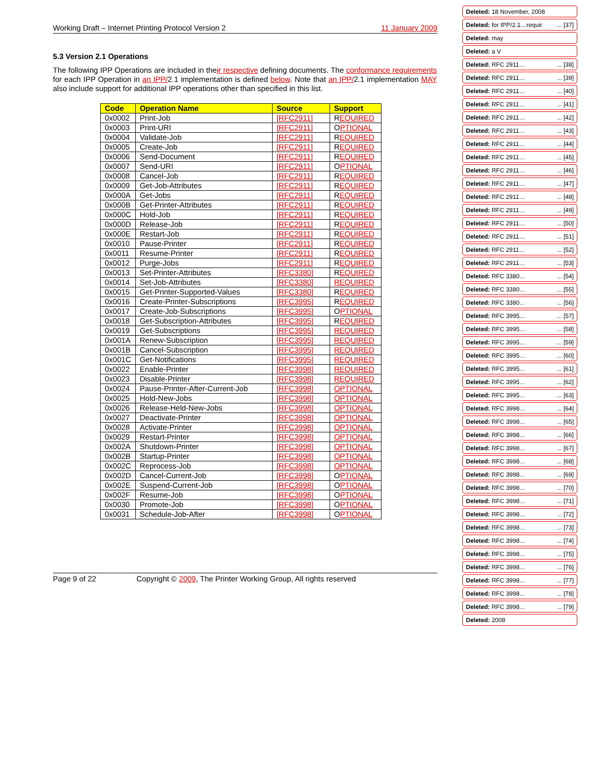Working Draft – Internet Printing Protocol Version 2 11 January 2009
5.3 Version 2.1 Operations
The following IPP Operations are included in their respective defining documents. The conformance requirements for each IPP Operation in an IPP/2.1 implementation is defined below. Note that an IPP/2.1 implementation MAY also include support for additional IPP operations other than specified in this list.
| Code | Operation Name | Source | Support |
| --- | --- | --- | --- |
| 0x0002 | Print-Job | [RFC2911] | R EQUIRED |
| 0x0003 | Print-URI | [RFC2911] | O PTIONAL |
| 0x0004 | Validate-Job | [RFC2911] | R EQUIRED |
| 0x0005 | Create-Job | [RFC2911] | R EQUIRED |
| 0x0006 | Send-Document | [RFC2911] | R EQUIRED |
| 0x0007 | Send-URI | [RFC2911] | O PTIONAL |
| 0x0008 | Cancel-Job | [RFC2911] | R EQUIRED |
| 0x0009 | Get-Job-Attributes | [RFC2911] | R EQUIRED |
| 0x000A | Get-Jobs | [RFC2911] | R EQUIRED |
| 0x000B | Get-Printer-Attributes | [RFC2911] | R EQUIRED |
| 0x000C | Hold-Job | [RFC2911] | R EQUIRED |
| 0x000D | Release-Job | [RFC2911] | R EQUIRED |
| 0x000E | Restart-Job | [RFC2911] | R EQUIRED |
| 0x0010 | Pause-Printer | [RFC2911] | R EQUIRED |
| 0x0011 | Resume-Printer | [RFC2911] | R EQUIRED |
| 0x0012 | Purge-Jobs | [RFC2911] | R EQUIRED |
| 0x0013 | Set-Printer-Attributes | [RFC3380] | R EQUIRED |
| 0x0014 | Set-Job-Attributes | [RFC3380] | REQUIRED |
| 0x0015 | Get-Printer-Supported-Values | [RFC3380] | R EQUIRED |
| 0x0016 | Create-Printer-Subscriptions | [RFC3995] | R EQUIRED |
| 0x0017 | Create-Job-Subscriptions | [RFC3995] | O PTIONAL |
| 0x0018 | Get-Subscription-Attributes | [RFC3995] | R EQUIRED |
| 0x0019 | Get-Subscriptions | [RFC3995] | REQUIRED |
| 0x001A | Renew-Subscription | [RFC3995] | REQUIRED |
| 0x001B | Cancel-Subscription | [RFC3995] | REQUIRED |
| 0x001C | Get-Notifications | [RFC3995] | REQUIRED |
| 0x0022 | Enable-Printer | [RFC3998] | REQUIRED |
| 0x0023 | Disable-Printer | [RFC3998] | REQUIRED |
| 0x0024 | Pause-Printer-After-Current-Job | [RFC3998] | OPTIONAL |
| 0x0025 | Hold-New-Jobs | [RFC3998] | OPTIONAL |
| 0x0026 | Release-Held-New-Jobs | [RFC3998] | OPTIONAL |
| 0x0027 | Deactivate-Printer | [RFC3998] | OPTIONAL |
| 0x0028 | Activate-Printer | [RFC3998] | OPTIONAL |
| 0x0029 | Restart-Printer | [RFC3998] | OPTIONAL |
| 0x002A | Shutdown-Printer | [RFC3998] | OPTIONAL |
| 0x002B | Startup-Printer | [RFC3998] | OPTIONAL |
| 0x002C | Reprocess-Job | [RFC3998] | OPTIONAL |
| 0x002D | Cancel-Current-Job | [RFC3998] | O PTIONAL |
| 0x002E | Suspend-Current-Job | [RFC3998] | O PTIONAL |
| 0x002F | Resume-Job | [RFC3998] | O PTIONAL |
| 0x0030 | Promote-Job | [RFC3998] | O PTIONAL |
| 0x0031 | Schedule-Job-After | [RFC3998] | O PTIONAL |
Page 9 of 22 Copyright © 2009, The Printer Working Group, All rights reserved
Deleted: 18 November, 2008
Deleted: for IPP/2.1…requir... [37]
Deleted: may
Deleted: a V
Deleted: RFC 2911…... [38]
Deleted: RFC 2911…... [39]
Deleted: RFC 2911…... [40]
Deleted: RFC 2911…... [41]
Deleted: RFC 2911…... [42]
Deleted: RFC 2911…... [43]
Deleted: RFC 2911…... [44]
Deleted: RFC 2911…... [45]
Deleted: RFC 2911…... [46]
Deleted: RFC 2911…... [47]
Deleted: RFC 2911…... [48]
Deleted: RFC 2911…... [49]
Deleted: RFC 2911…... [50]
Deleted: RFC 2911…... [51]
Deleted: RFC 2911…... [52]
Deleted: RFC 2911…... [53]
Deleted: RFC 3380…... [54]
Deleted: RFC 3380…... [55]
Deleted: RFC 3380…... [56]
Deleted: RFC 3995…... [57]
Deleted: RFC 3995…... [58]
Deleted: RFC 3995…... [59]
Deleted: RFC 3995…... [60]
Deleted: RFC 3995…... [61]
Deleted: RFC 3995…... [62]
Deleted: RFC 3995…... [63]
Deleted: RFC 3998…... [64]
Deleted: RFC 3998…... [65]
Deleted: RFC 3998…... [66]
Deleted: RFC 3998…... [67]
Deleted: RFC 3998…... [68]
Deleted: RFC 3998…... [69]
Deleted: RFC 3998…... [70]
Deleted: RFC 3998…... [71]
Deleted: RFC 3998…... [72]
Deleted: RFC 3998…... [73]
Deleted: RFC 3998…... [74]
Deleted: RFC 3998…... [75]
Deleted: RFC 3998…... [76]
Deleted: RFC 3998…... [77]
Deleted: RFC 3998…... [78]
Deleted: RFC 3998…... [79]
Deleted: 2008